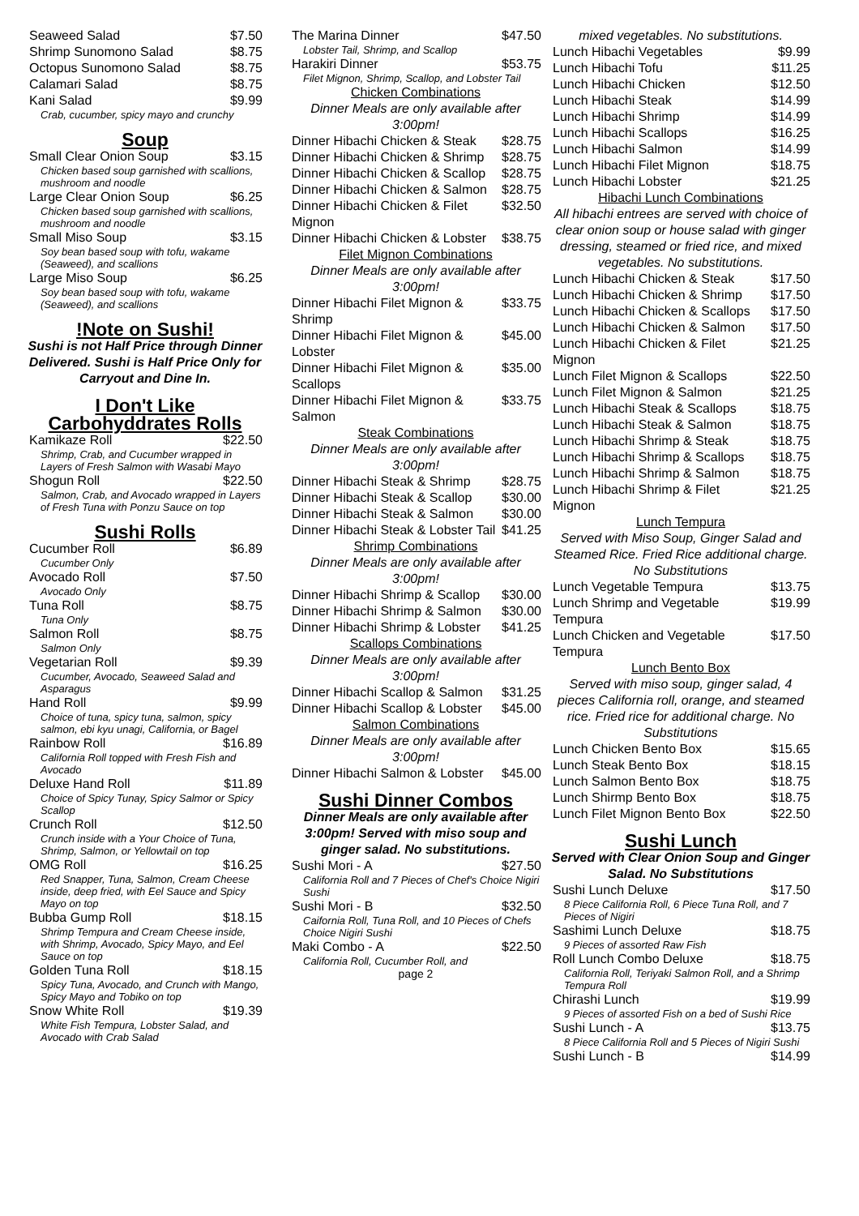Seaweed Salad $7.50
Shrimp Sunomono Salad $8.75
Octopus Sunomono Salad $8.75
Calamari Salad $8.75
Kani Salad $9.99
Crab, cucumber, spicy mayo and crunchy
Soup
Small Clear Onion Soup $3.15
Chicken based soup garnished with scallions, mushroom and noodle
Large Clear Onion Soup $6.25
Chicken based soup garnished with scallions, mushroom and noodle
Small Miso Soup $3.15
Soy bean based soup with tofu, wakame (Seaweed), and scallions
Large Miso Soup $6.25
Soy bean based soup with tofu, wakame (Seaweed), and scallions
!Note on Sushi!
Sushi is not Half Price through Dinner Delivered. Sushi is Half Price Only for Carryout and Dine In.
I Don't Like Carbohyddrates Rolls
Kamikaze Roll $22.50
Shrimp, Crab, and Cucumber wrapped in Layers of Fresh Salmon with Wasabi Mayo
Shogun Roll $22.50
Salmon, Crab, and Avocado wrapped in Layers of Fresh Tuna with Ponzu Sauce on top
Sushi Rolls
Cucumber Roll $6.89
Cucumber Only
Avocado Roll $7.50
Avocado Only
Tuna Roll $8.75
Tuna Only
Salmon Roll $8.75
Salmon Only
Vegetarian Roll $9.39
Cucumber, Avocado, Seaweed Salad and Asparagus
Hand Roll $9.99
Choice of tuna, spicy tuna, salmon, spicy salmon, ebi kyu unagi, California, or Bagel
Rainbow Roll $16.89
California Roll topped with Fresh Fish and Avocado
Deluxe Hand Roll $11.89
Choice of Spicy Tunay, Spicy Salmor or Spicy Scallop
Crunch Roll $12.50
Crunch inside with a Your Choice of Tuna, Shrimp, Salmon, or Yellowtail on top
OMG Roll $16.25
Red Snapper, Tuna, Salmon, Cream Cheese inside, deep fried, with Eel Sauce and Spicy Mayo on top
Bubba Gump Roll $18.15
Shrimp Tempura and Cream Cheese inside, with Shrimp, Avocado, Spicy Mayo, and Eel Sauce on top
Golden Tuna Roll $18.15
Spicy Tuna, Avocado, and Crunch with Mango, Spicy Mayo and Tobiko on top
Snow White Roll $19.39
White Fish Tempura, Lobster Salad, and Avocado with Crab Salad
The Marina Dinner $47.50
Lobster Tail, Shrimp, and Scallop
Harakiri Dinner $53.75
Filet Mignon, Shrimp, Scallop, and Lobster Tail
Chicken Combinations
Dinner Meals are only available after 3:00pm!
Dinner Hibachi Chicken & Steak $28.75
Dinner Hibachi Chicken & Shrimp $28.75
Dinner Hibachi Chicken & Scallop $28.75
Dinner Hibachi Chicken & Salmon $28.75
Dinner Hibachi Chicken & Filet Mignon $32.50
Dinner Hibachi Chicken & Lobster $38.75
Filet Mignon Combinations
Dinner Meals are only available after 3:00pm!
Dinner Hibachi Filet Mignon & Shrimp $33.75
Dinner Hibachi Filet Mignon & Lobster $45.00
Dinner Hibachi Filet Mignon & Scallops $35.00
Dinner Hibachi Filet Mignon & Salmon $33.75
Steak Combinations
Dinner Meals are only available after 3:00pm!
Dinner Hibachi Steak & Shrimp $28.75
Dinner Hibachi Steak & Scallop $30.00
Dinner Hibachi Steak & Salmon $30.00
Dinner Hibachi Steak & Lobster Tail $41.25
Shrimp Combinations
Dinner Meals are only available after 3:00pm!
Dinner Hibachi Shrimp & Scallop $30.00
Dinner Hibachi Shrimp & Salmon $30.00
Dinner Hibachi Shrimp & Lobster $41.25
Scallops Combinations
Dinner Meals are only available after 3:00pm!
Dinner Hibachi Scallop & Salmon $31.25
Dinner Hibachi Scallop & Lobster $45.00
Salmon Combinations
Dinner Meals are only available after 3:00pm!
Dinner Hibachi Salmon & Lobster $45.00
Sushi Dinner Combos
Dinner Meals are only available after 3:00pm! Served with miso soup and ginger salad. No substitutions.
Sushi Mori - A $27.50
California Roll and 7 Pieces of Chef's Choice Nigiri Sushi
Sushi Mori - B $32.50
Caifornia Roll, Tuna Roll, and 10 Pieces of Chefs Choice Nigiri Sushi
Maki Combo - A $22.50
California Roll, Cucumber Roll, and
page 2
mixed vegetables. No substitutions.
Lunch Hibachi Vegetables $9.99
Lunch Hibachi Tofu $11.25
Lunch Hibachi Chicken $12.50
Lunch Hibachi Steak $14.99
Lunch Hibachi Shrimp $14.99
Lunch Hibachi Scallops $16.25
Lunch Hibachi Salmon $14.99
Lunch Hibachi Filet Mignon $18.75
Lunch Hibachi Lobster $21.25
Hibachi Lunch Combinations
All hibachi entrees are served with choice of clear onion soup or house salad with ginger dressing, steamed or fried rice, and mixed vegetables. No substitutions.
Lunch Hibachi Chicken & Steak $17.50
Lunch Hibachi Chicken & Shrimp $17.50
Lunch Hibachi Chicken & Scallops $17.50
Lunch Hibachi Chicken & Salmon $17.50
Lunch Hibachi Chicken & Filet Mignon $21.25
Lunch Filet Mignon & Scallops $22.50
Lunch Filet Mignon & Salmon $21.25
Lunch Hibachi Steak & Scallops $18.75
Lunch Hibachi Steak & Salmon $18.75
Lunch Hibachi Shrimp & Steak $18.75
Lunch Hibachi Shrimp & Scallops $18.75
Lunch Hibachi Shrimp & Salmon $18.75
Lunch Hibachi Shrimp & Filet Mignon $21.25
Lunch Tempura
Served with Miso Soup, Ginger Salad and Steamed Rice. Fried Rice additional charge. No Substitutions
Lunch Vegetable Tempura $13.75
Lunch Shrimp and Vegetable Tempura $19.99
Lunch Chicken and Vegetable Tempura $17.50
Lunch Bento Box
Served with miso soup, ginger salad, 4 pieces California roll, orange, and steamed rice. Fried rice for additional charge. No Substitutions
Lunch Chicken Bento Box $15.65
Lunch Steak Bento Box $18.15
Lunch Salmon Bento Box $18.75
Lunch Shirmp Bento Box $18.75
Lunch Filet Mignon Bento Box $22.50
Sushi Lunch
Served with Clear Onion Soup and Ginger Salad. No Substitutions
Sushi Lunch Deluxe $17.50
8 Piece California Roll, 6 Piece Tuna Roll, and 7 Pieces of Nigiri
Sashimi Lunch Deluxe $18.75
9 Pieces of assorted Raw Fish
Roll Lunch Combo Deluxe $18.75
California Roll, Teriyaki Salmon Roll, and a Shrimp Tempura Roll
Chirashi Lunch $19.99
9 Pieces of assorted Fish on a bed of Sushi Rice
Sushi Lunch - A $13.75
8 Piece California Roll and 5 Pieces of Nigiri Sushi
Sushi Lunch - B $14.99